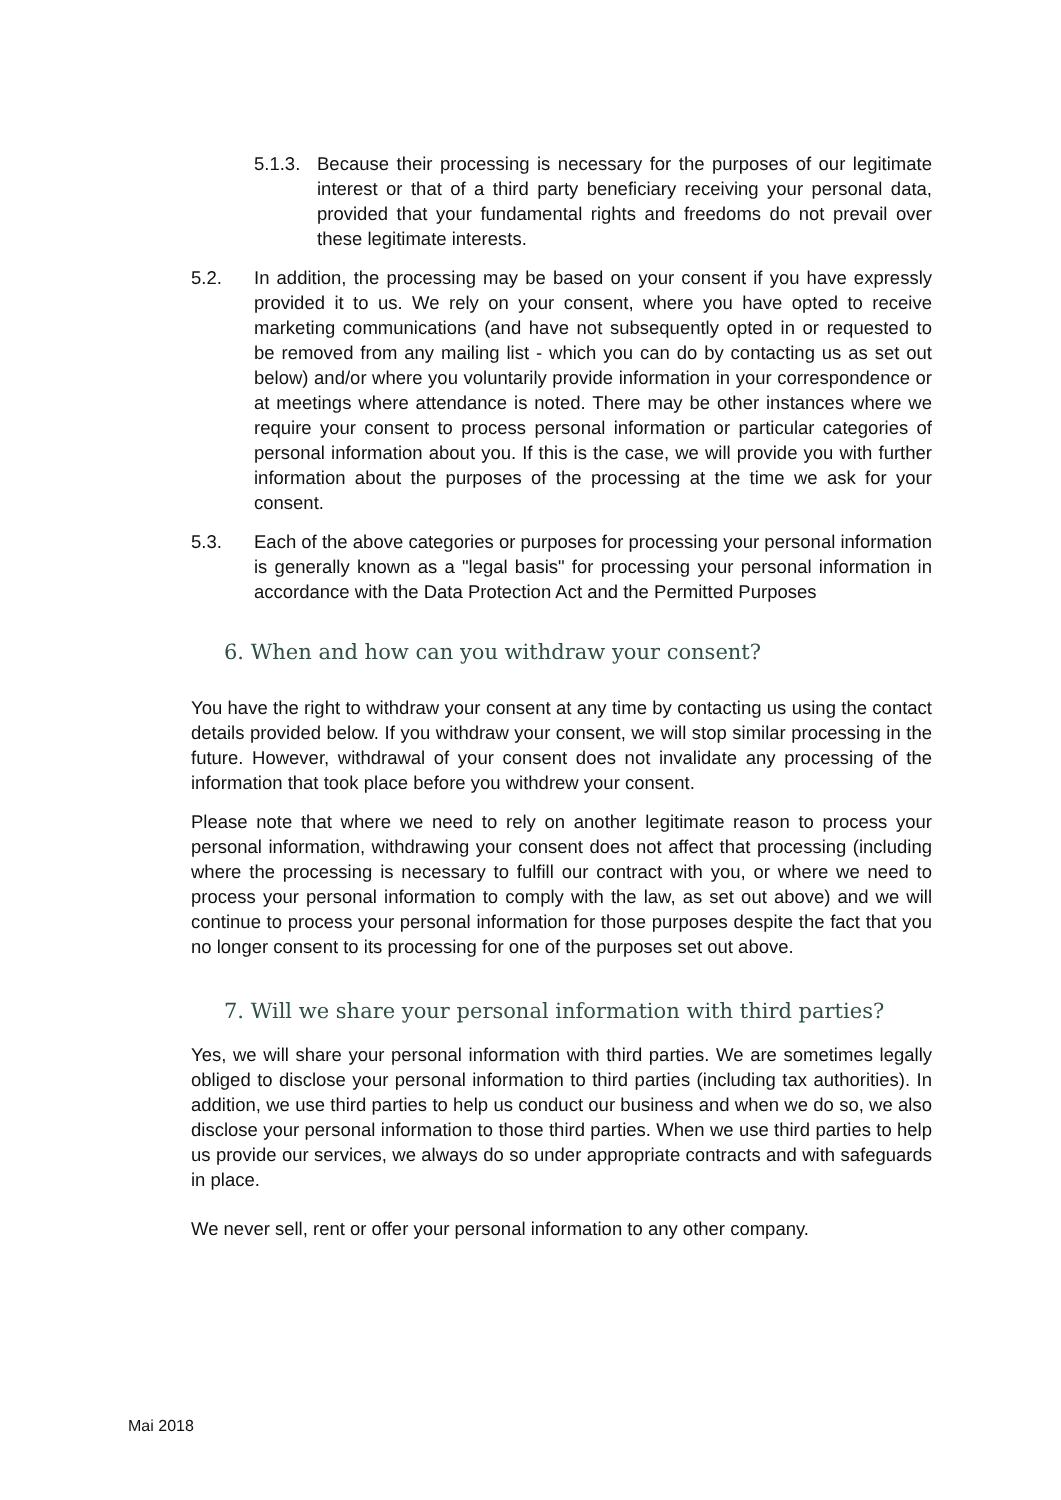5.1.3.
Because their processing is necessary for the purposes of our legitimate interest or that of a third party beneficiary receiving your personal data, provided that your fundamental rights and freedoms do not prevail over these legitimate interests.
5.2. In addition, the processing may be based on your consent if you have expressly provided it to us. We rely on your consent, where you have opted to receive marketing communications (and have not subsequently opted in or requested to be removed from any mailing list - which you can do by contacting us as set out below) and/or where you voluntarily provide information in your correspondence or at meetings where attendance is noted. There may be other instances where we require your consent to process personal information or particular categories of personal information about you. If this is the case, we will provide you with further information about the purposes of the processing at the time we ask for your consent.
5.3. Each of the above categories or purposes for processing your personal information is generally known as a "legal basis" for processing your personal information in accordance with the Data Protection Act and the Permitted Purposes
6. When and how can you withdraw your consent?
You have the right to withdraw your consent at any time by contacting us using the contact details provided below. If you withdraw your consent, we will stop similar processing in the future. However, withdrawal of your consent does not invalidate any processing of the information that took place before you withdrew your consent.
Please note that where we need to rely on another legitimate reason to process your personal information, withdrawing your consent does not affect that processing (including where the processing is necessary to fulfill our contract with you, or where we need to process your personal information to comply with the law, as set out above) and we will continue to process your personal information for those purposes despite the fact that you no longer consent to its processing for one of the purposes set out above.
7. Will we share your personal information with third parties?
Yes, we will share your personal information with third parties. We are sometimes legally obliged to disclose your personal information to third parties (including tax authorities). In addition, we use third parties to help us conduct our business and when we do so, we also disclose your personal information to those third parties. When we use third parties to help us provide our services, we always do so under appropriate contracts and with safeguards in place.
We never sell, rent or offer your personal information to any other company.
Mai 2018